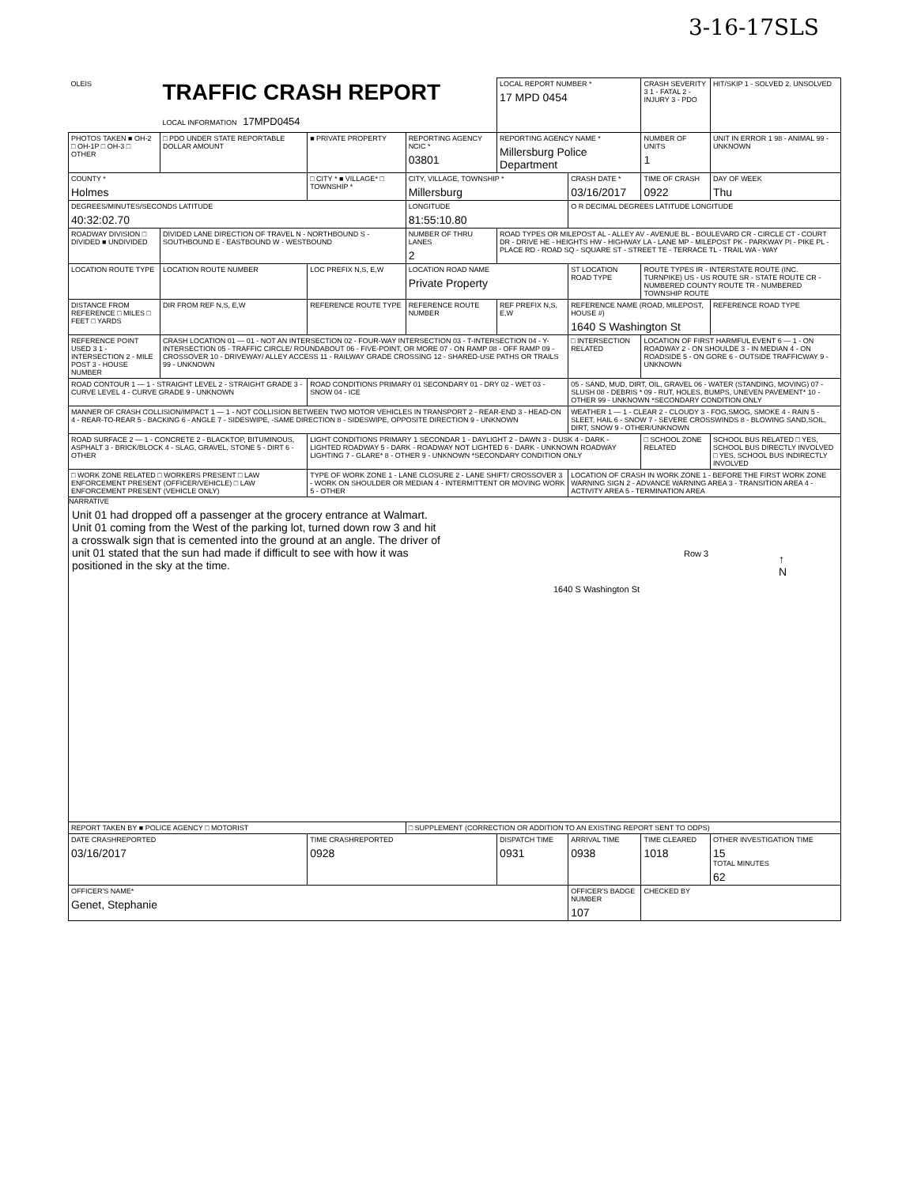3-16-17SLS
| OLEIS | TRAFFIC CRASH REPORT LOCAL INFORMATION 17MPD0454 | | | LOCAL REPORT NUMBER * 17 MPD 0454 | | CRASH SEVERITY 3 1 - FATAL 2 - INJURY 3 - PDO | HIT/SKIP 1 - SOLVED 2. UNSOLVED |
| PHOTOS TAKEN ■ OH-2 □ OH-1P □ OH-3 □ OTHER | □ PDO UNDER STATE REPORTABLE DOLLAR AMOUNT | ■ PRIVATE PROPERTY | REPORTING AGENCY NCIC * 03801 | REPORTING AGENCY NAME * Millersburg Police Department | | NUMBER OF UNITS 1 | UNIT IN ERROR 1 98 - ANIMAL 99 - UNKNOWN |
| COUNTY * Holmes | | □ CITY * ■ VILLAGE* □ TOWNSHIP * | CITY, VILLAGE, TOWNSHIP * Millersburg | | CRASH DATE * 03/16/2017 | TIME OF CRASH 0922 | DAY OF WEEK Thu |
| DEGREES/MINUTES/SECONDS LATITUDE 40:32:02.70 | | | LONGITUDE 81:55:10.80 | | O R DECIMAL DEGREES LATITUDE LONGITUDE | | |
| ROADWAY DIVISION □ DIVIDED ■ UNDIVIDED | DIVIDED LANE DIRECTION OF TRAVEL N - NORTHBOUND S - SOUTHBOUND E - EASTBOUND W - WESTBOUND | | NUMBER OF THRU LANES 2 | ROAD TYPES OR MILEPOST AL - ALLEY AV - AVENUE BL - BOULEVARD CR - CIRCLE CT - COURT DR - DRIVE HE - HEIGHTS HW - HIGHWAY LA - LANE MP - MILEPOST PK - PARKWAY PI - PIKE PL - PLACE RD - ROAD SQ - SQUARE ST - STREET TE - TERRACE TL - TRAIL WA - WAY | | | |
| LOCATION ROUTE TYPE | LOCATION ROUTE NUMBER | LOC PREFIX N,S, E,W | LOCATION ROAD NAME Private Property | | ST LOCATION ROAD TYPE | ROUTE TYPES IR - INTERSTATE ROUTE (INC. TURNPIKE) US - US ROUTE SR - STATE ROUTE CR - NUMBERED COUNTY ROUTE TR - NUMBERED TOWNSHIP ROUTE | |
| DISTANCE FROM REFERENCE □ MILES □ FEET □ YARDS | DIR FROM REF N,S, E,W | REFERENCE ROUTE TYPE | REFERENCE ROUTE NUMBER | REF PREFIX N,S, E,W | REFERENCE NAME (ROAD, MILEPOST, HOUSE #) 1640 S Washington St | | REFERENCE ROAD TYPE |
| REFERENCE POINT USED 3 1 - INTERSECTION 2 - MILE POST 3 - HOUSE NUMBER | CRASH LOCATION 01 — 01 - NOT AN INTERSECTION 02 - FOUR-WAY INTERSECTION 03 - T-INTERSECTION 04 - Y-INTERSECTION 05 - TRAFFIC CIRCLE/ ROUNDABOUT 06 - FIVE-POINT, OR MORE 07 - ON RAMP 08 - OFF RAMP 09 - CROSSOVER 10 - DRIVEWAY/ ALLEY ACCESS 11 - RAILWAY GRADE CROSSING 12 - SHARED-USE PATHS OR TRAILS 99 - UNKNOWN | | | | □ INTERSECTION RELATED | LOCATION OF FIRST HARMFUL EVENT 6 — 1 - ON ROADWAY 2 - ON SHOULDE 3 - IN MEDIAN 4 - ON ROADSIDE 5 - ON GORE 6 - OUTSIDE TRAFFICWAY 9 - UNKNOWN | |
| ROAD CONTOUR 1 — 1 - STRAIGHT LEVEL 2 - STRAIGHT GRADE 3 - CURVE LEVEL 4 - CURVE GRADE 9 - UNKNOWN | | ROAD CONDITIONS PRIMARY 01 SECONDARY 01 - DRY 02 - WET 03 - SNOW 04 - ICE | | | 05 - SAND, MUD, DIRT, OIL, GRAVEL 06 - WATER (STANDING, MOVING) 07 - SLUSH 08 - DEBRIS * 09 - RUT, HOLES, BUMPS, UNEVEN PAVEMENT* 10 - OTHER 99 - UNKNOWN *SECONDARY CONDITION ONLY | | |
| MANNER OF CRASH COLLISION/IMPACT 1 — 1 - NOT COLLISION BETWEEN TWO MOTOR VEHICLES IN TRANSPORT 2 - REAR-END 3 - HEAD-ON 4 - REAR-TO-REAR 5 - BACKING 6 - ANGLE 7 - SIDESWIPE, -SAME DIRECTION 8 - SIDESWIPE, OPPOSITE DIRECTION 9 - UNKNOWN | | | | | WEATHER 1 — 1 - CLEAR 2 - CLOUDY 3 - FOG,SMOG, SMOKE 4 - RAIN 5 - SLEET, HAIL 6 - SNOW 7 - SEVERE CROSSWINDS 8 - BLOWING SAND,SOIL, DIRT, SNOW 9 - OTHER/UNKNOWN | | |
| ROAD SURFACE 2 — 1 - CONCRETE 2 - BLACKTOP, BITUMINOUS, ASPHALT 3 - BRICK/BLOCK 4 - SLAG, GRAVEL, STONE 5 - DIRT 6 - OTHER | | LIGHT CONDITIONS PRIMARY 1 SECONDAR 1 - DAYLIGHT 2 - DAWN 3 - DUSK 4 - DARK - LIGHTED ROADWAY 5 - DARK - ROADWAY NOT LIGHTED 6 - DARK - UNKNOWN ROADWAY LIGHTING 7 - GLARE* 8 - OTHER 9 - UNKNOWN *SECONDARY CONDITION ONLY | | | | □ SCHOOL ZONE RELATED | SCHOOL BUS RELATED □ YES, SCHOOL BUS DIRECTLY INVOLVED □ YES, SCHOOL BUS INDIRECTLY INVOLVED |
| □ WORK ZONE RELATED □ WORKERS PRESENT □ LAW ENFORCEMENT PRESENT (OFFICER/VEHICLE) □ LAW ENFORCEMENT PRESENT (VEHICLE ONLY) | | TYPE OF WORK ZONE 1 - LANE CLOSURE 2 - LANE SHIFT/ CROSSOVER 3 - WORK ON SHOULDER OR MEDIAN 4 - INTERMITTENT OR MOVING WORK 5 - OTHER | | | LOCATION OF CRASH IN WORK ZONE 1 - BEFORE THE FIRST WORK ZONE WARNING SIGN 2 - ADVANCE WARNING AREA 3 - TRANSITION AREA 4 - ACTIVITY AREA 5 - TERMINATION AREA | | |
| NARRATIVE Unit 01 had dropped off a passenger at the grocery entrance at Walmart. Unit 01 coming from the West of the parking lot, turned down row 3 and hit a crosswalk sign that is cemented into the ground at an angle. The driver of unit 01 stated that the sun had made if difficult to see with how it was positioned in the sky at the time. Row 3 1640 S Washington St ↑ N | | | | | | | |
| REPORT TAKEN BY ■ POLICE AGENCY □ MOTORIST | | | □ SUPPLEMENT (CORRECTION OR ADDITION TO AN EXISTING REPORT SENT TO ODPS) | | | | |
| DATE CRASHREPORTED 03/16/2017 | | TIME CRASHREPORTED 0928 | | DISPATCH TIME 0931 | ARRIVAL TIME 0938 | TIME CLEARED 1018 | OTHER INVESTIGATION TIME 15 TOTAL MINUTES 62 |
| OFFICER'S NAME* Genet, Stephanie | | | | | OFFICER'S BADGE NUMBER 107 | CHECKED BY | |